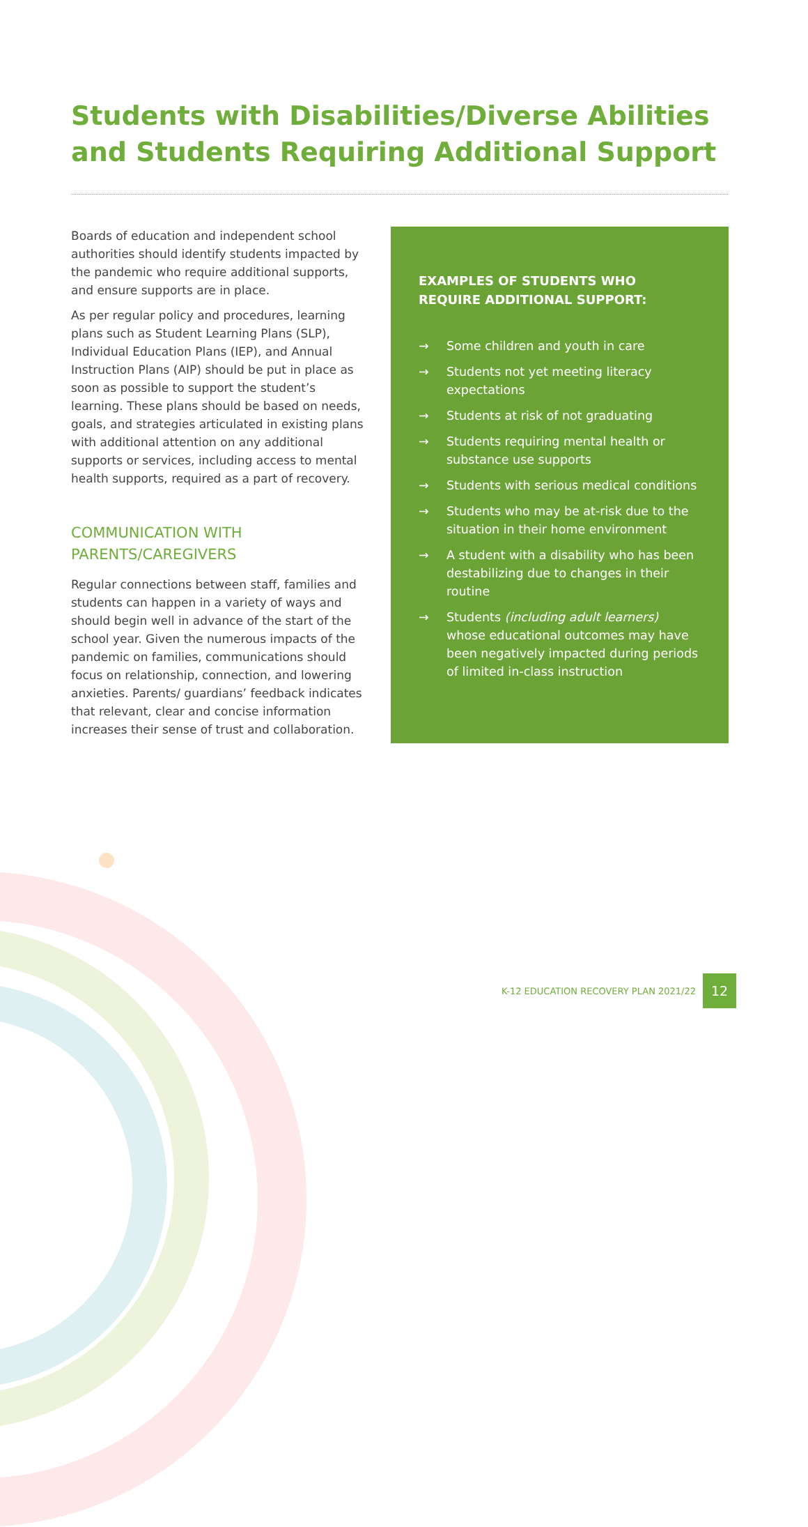Students with Disabilities/Diverse Abilities
and Students Requiring Additional Support
Boards of education and independent school authorities should identify students impacted by the pandemic who require additional supports, and ensure supports are in place.
As per regular policy and procedures, learning plans such as Student Learning Plans (SLP), Individual Education Plans (IEP), and Annual Instruction Plans (AIP) should be put in place as soon as possible to support the student’s learning. These plans should be based on needs, goals, and strategies articulated in existing plans with additional attention on any additional supports or services, including access to mental health supports, required as a part of recovery.
COMMUNICATION WITH
PARENTS/CAREGIVERS
Regular connections between staff, families and students can happen in a variety of ways and should begin well in advance of the start of the school year. Given the numerous impacts of the pandemic on families, communications should focus on relationship, connection, and lowering anxieties. Parents/ guardians’ feedback indicates that relevant, clear and concise information increases their sense of trust and collaboration.
EXAMPLES OF STUDENTS WHO REQUIRE ADDITIONAL SUPPORT:
→ Some children and youth in care
→ Students not yet meeting literacy expectations
→ Students at risk of not graduating
→ Students requiring mental health or substance use supports
→ Students with serious medical conditions
→ Students who may be at-risk due to the situation in their home environment
→ A student with a disability who has been destabilizing due to changes in their routine
→ Students (including adult learners) whose educational outcomes may have been negatively impacted during periods of limited in-class instruction
K-12 EDUCATION RECOVERY PLAN 2021/22 12